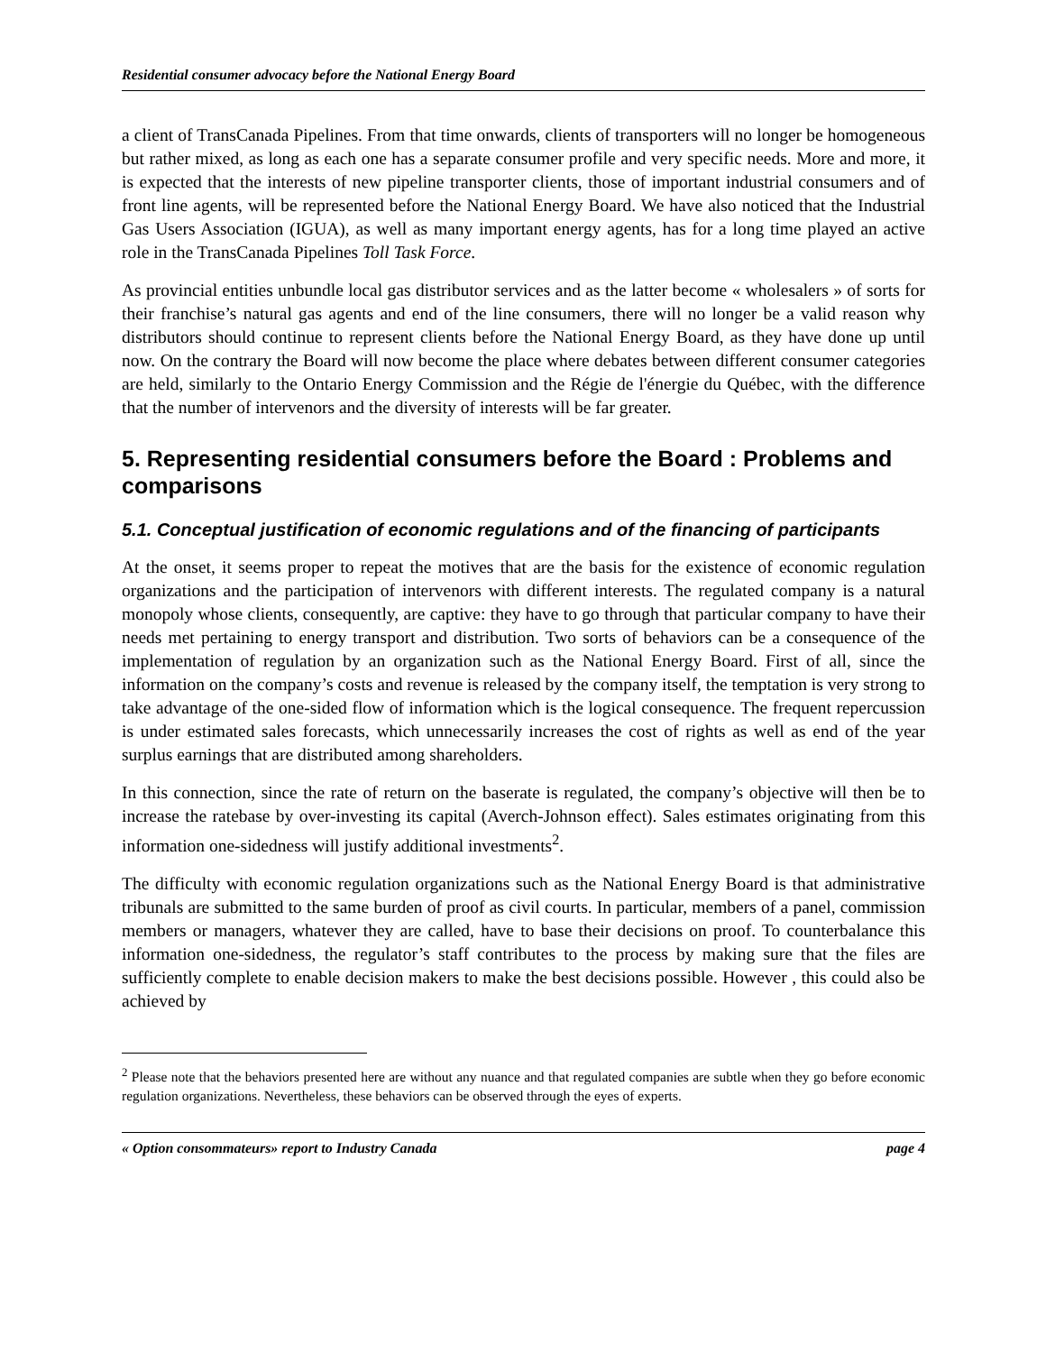Residential consumer advocacy before the National Energy Board
a client of TransCanada Pipelines. From that time onwards, clients of transporters will no longer be homogeneous but rather mixed, as long as each one has a separate consumer profile and very specific needs. More and more, it is expected that the interests of new pipeline transporter clients, those of important industrial consumers and of front line agents, will be represented before the National Energy Board. We have also noticed that the Industrial Gas Users Association (IGUA), as well as many important energy agents, has for a long time played an active role in the TransCanada Pipelines Toll Task Force.
As provincial entities unbundle local gas distributor services and as the latter become « wholesalers » of sorts for their franchise’s natural gas agents and end of the line consumers, there will no longer be a valid reason why distributors should continue to represent clients before the National Energy Board, as they have done up until now. On the contrary the Board will now become the place where debates between different consumer categories are held, similarly to the Ontario Energy Commission and the Régie de l'énergie du Québec, with the difference that the number of intervenors and the diversity of interests will be far greater.
5. Representing residential consumers before the Board : Problems and comparisons
5.1. Conceptual justification of economic regulations and of the financing of participants
At the onset, it seems proper to repeat the motives that are the basis for the existence of economic regulation organizations and the participation of intervenors with different interests. The regulated company is a natural monopoly whose clients, consequently, are captive: they have to go through that particular company to have their needs met pertaining to energy transport and distribution. Two sorts of behaviors can be a consequence of the implementation of regulation by an organization such as the National Energy Board. First of all, since the information on the company’s costs and revenue is released by the company itself, the temptation is very strong to take advantage of the one-sided flow of information which is the logical consequence. The frequent repercussion is under estimated sales forecasts, which unnecessarily increases the cost of rights as well as end of the year surplus earnings that are distributed among shareholders.
In this connection, since the rate of return on the baserate is regulated, the company’s objective will then be to increase the ratebase by over-investing its capital (Averch-Johnson effect). Sales estimates originating from this information one-sidedness will justify additional investments<sup>2</sup>.
The difficulty with economic regulation organizations such as the National Energy Board is that administrative tribunals are submitted to the same burden of proof as civil courts. In particular, members of a panel, commission members or managers, whatever they are called, have to base their decisions on proof. To counterbalance this information one-sidedness, the regulator’s staff contributes to the process by making sure that the files are sufficiently complete to enable decision makers to make the best decisions possible. However , this could also be achieved by
<sup>2</sup> Please note that the behaviors presented here are without any nuance and that regulated companies are subtle when they go before economic regulation organizations. Nevertheless, these behaviors can be observed through the eyes of experts.
« Option consommateurs» report to Industry Canada page 4